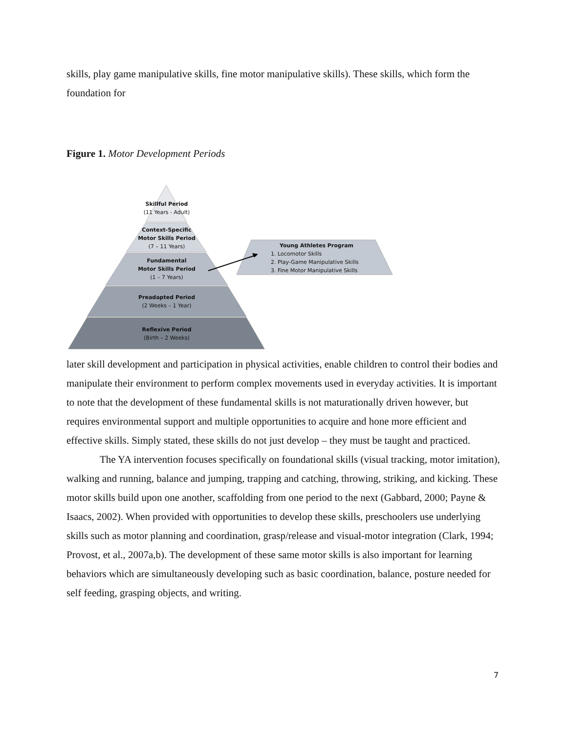skills, play game manipulative skills, fine motor manipulative skills). These skills, which form the foundation for
Figure 1. Motor Development Periods
Skillful Period
(11 Years - Adult)
Context-Specific
Motor Skills Period
(7 – 11 Years)
Fundamental
Motor Skills Period
(1 – 7 Years)
Preadapted Period
(2 Weeks – 1 Year)
Reflexive Period
(Birth – 2 Weeks)
Young Athletes Program
1. Locomotor Skills
2. Play-Game Manipulative Skills
3. Fine Motor Manipulative Skills
later skill development and participation in physical activities, enable children to control their bodies and manipulate their environment to perform complex movements used in everyday activities. It is important to note that the development of these fundamental skills is not maturationally driven however, but requires environmental support and multiple opportunities to acquire and hone more efficient and effective skills. Simply stated, these skills do not just develop – they must be taught and practiced.
The YA intervention focuses specifically on foundational skills (visual tracking, motor imitation), walking and running, balance and jumping, trapping and catching, throwing, striking, and kicking. These motor skills build upon one another, scaffolding from one period to the next (Gabbard, 2000; Payne & Isaacs, 2002). When provided with opportunities to develop these skills, preschoolers use underlying skills such as motor planning and coordination, grasp/release and visual-motor integration (Clark, 1994; Provost, et al., 2007a,b). The development of these same motor skills is also important for learning behaviors which are simultaneously developing such as basic coordination, balance, posture needed for self feeding, grasping objects, and writing.
7